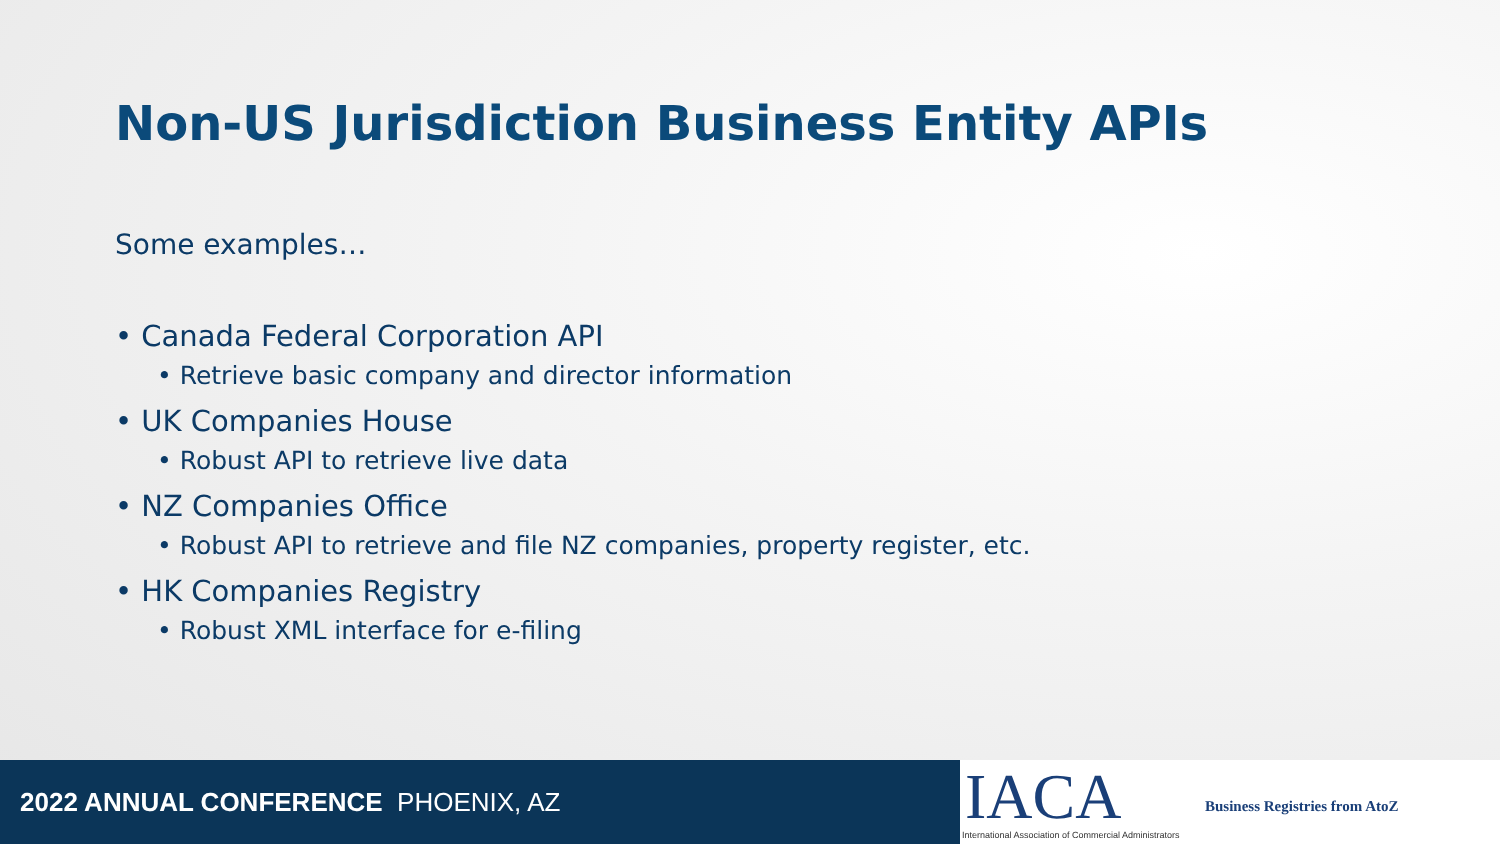Non-US Jurisdiction Business Entity APIs
Some examples…
• Canada Federal Corporation API
• Retrieve basic company and director information
• UK Companies House
• Robust API to retrieve live data
• NZ Companies Office
• Robust API to retrieve and file NZ companies, property register, etc.
• HK Companies Registry
• Robust XML interface for e-filing
2022 ANNUAL CONFERENCE PHOENIX, AZ
IACA
International Association of Commercial Administrators
Business Registries from AtoZ